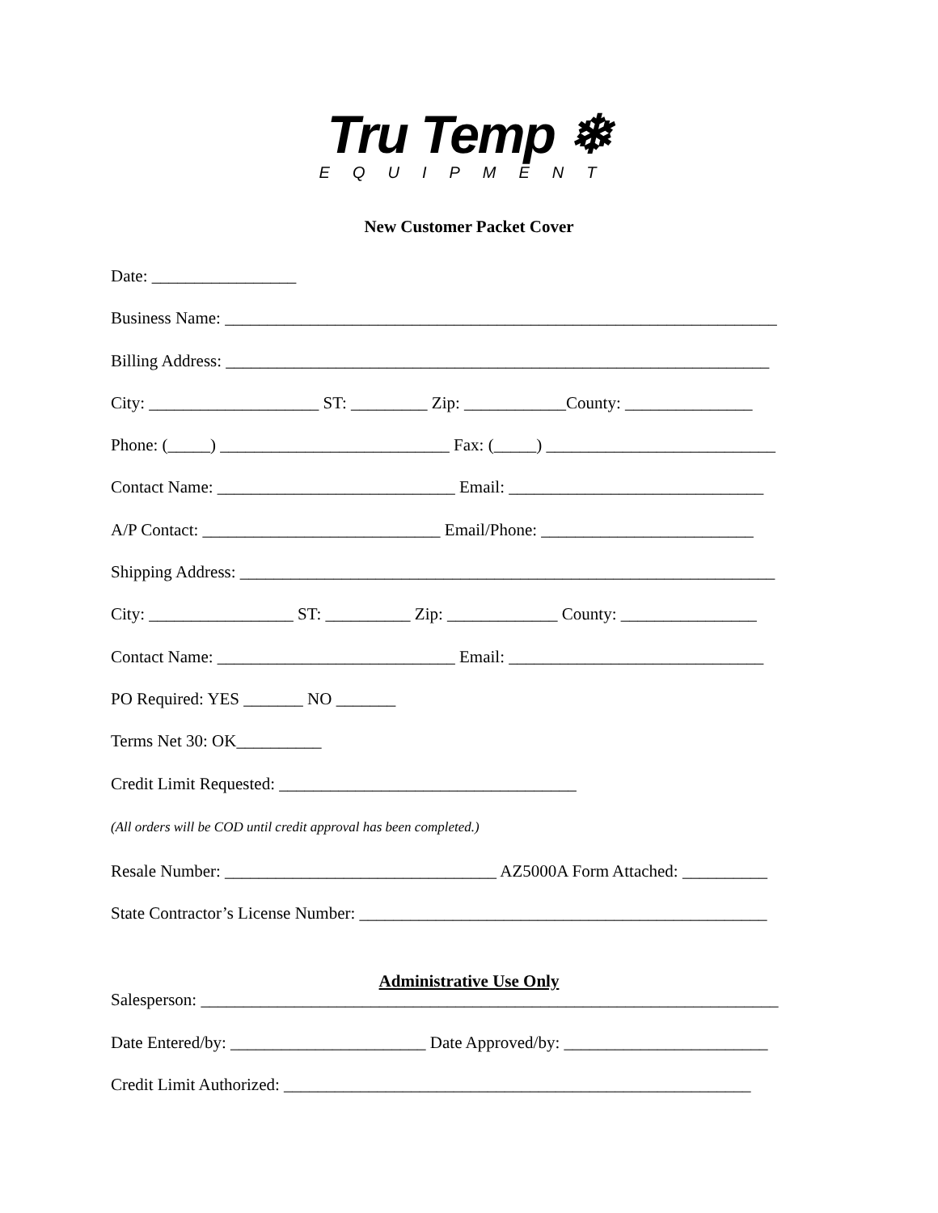Tru Temp ❄
EQUIPMENT
New Customer Packet Cover
Date: _________________
Business Name: _________________________________________________________________
Billing Address: ________________________________________________________________
City: ____________________ ST: _________ Zip: ____________County: _______________
Phone: (_____) ___________________________ Fax: (_____) ___________________________
Contact Name: ____________________________ Email: ______________________________
A/P Contact: ____________________________ Email/Phone: _________________________
Shipping Address: _______________________________________________________________
City: _________________ ST: __________ Zip: _____________ County: ________________
Contact Name: ____________________________ Email: ______________________________
PO Required: YES _______ NO _______
Terms Net 30: OK__________
Credit Limit Requested: ___________________________________
(All orders will be COD until credit approval has been completed.)
Resale Number: ________________________________ AZ5000A Form Attached: __________
State Contractor’s License Number: ________________________________________________
Administrative Use Only
Salesperson: ____________________________________________________________________
Date Entered/by: _______________________ Date Approved/by: ________________________
Credit Limit Authorized: _______________________________________________________